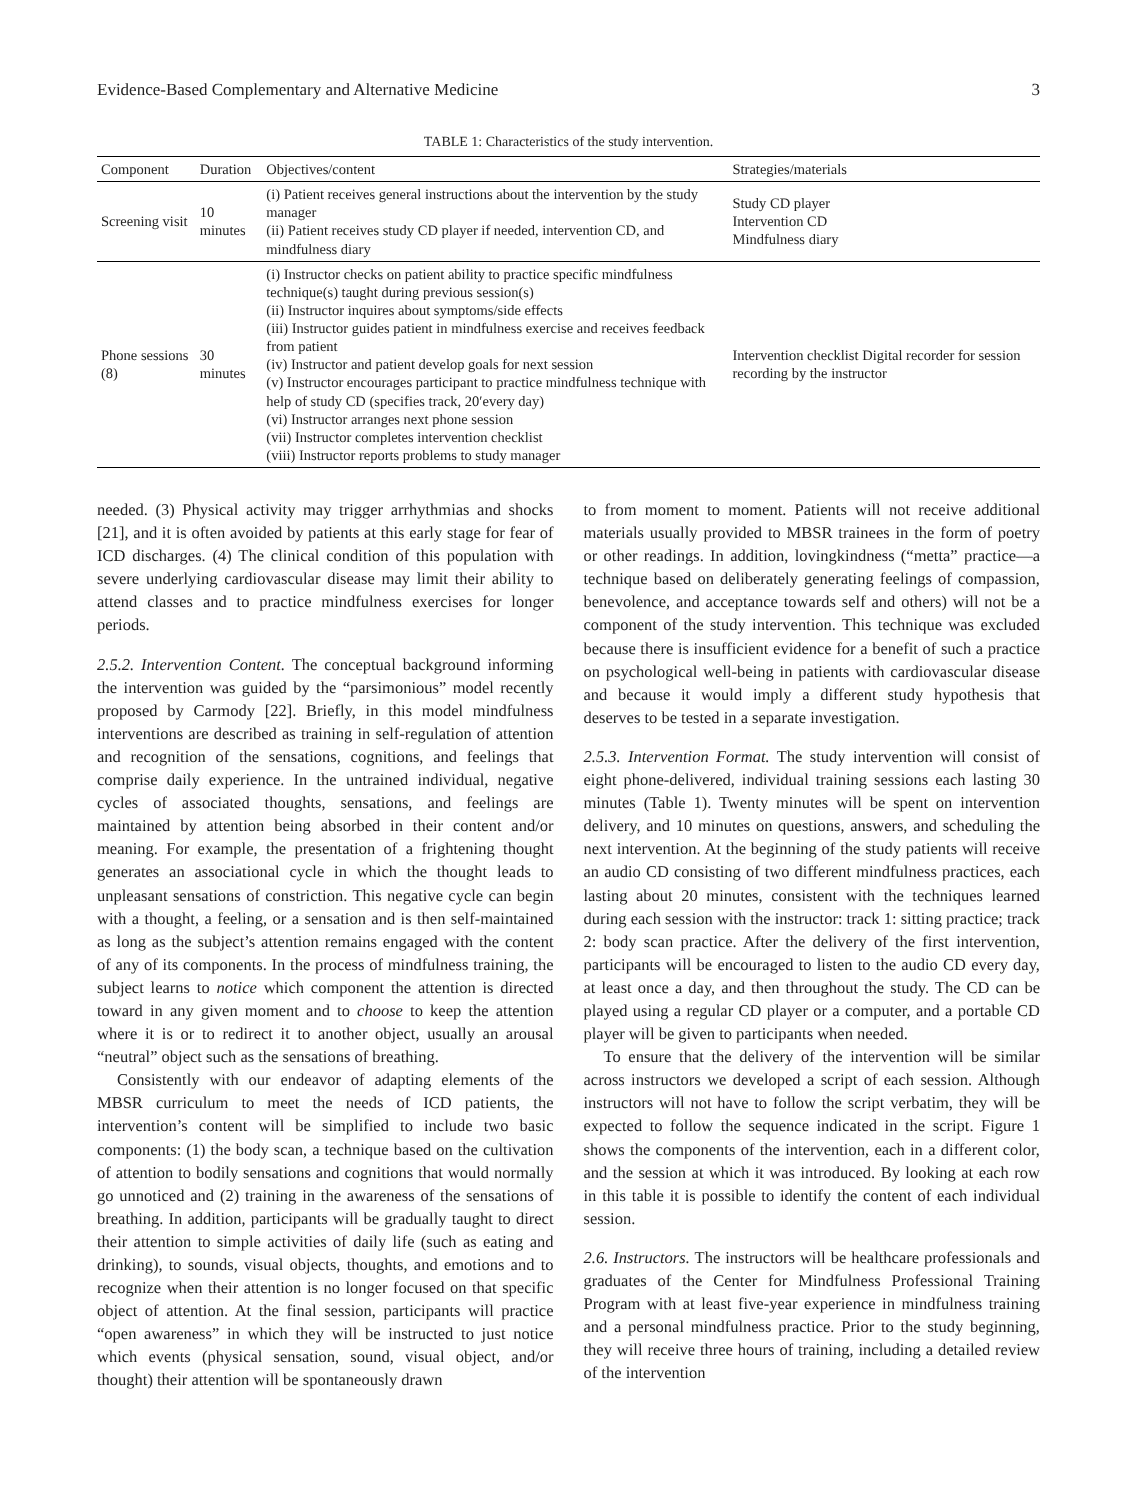Evidence-Based Complementary and Alternative Medicine 3
TABLE 1: Characteristics of the study intervention.
| Component | Duration | Objectives/content | Strategies/materials |
| --- | --- | --- | --- |
| Screening visit | 10 minutes | (i) Patient receives general instructions about the intervention by the study manager (ii) Patient receives study CD player if needed, intervention CD, and mindfulness diary | Study CD player Intervention CD Mindfulness diary |
| Phone sessions (8) | 30 minutes | (i) Instructor checks on patient ability to practice specific mindfulness technique(s) taught during previous session(s) (ii) Instructor inquires about symptoms/side effects (iii) Instructor guides patient in mindfulness exercise and receives feedback from patient (iv) Instructor and patient develop goals for next session (v) Instructor encourages participant to practice mindfulness technique with help of study CD (specifies track, 20′every day) (vi) Instructor arranges next phone session (vii) Instructor completes intervention checklist (viii) Instructor reports problems to study manager | Intervention checklist Digital recorder for session recording by the instructor |
needed. (3) Physical activity may trigger arrhythmias and shocks [21], and it is often avoided by patients at this early stage for fear of ICD discharges. (4) The clinical condition of this population with severe underlying cardiovascular disease may limit their ability to attend classes and to practice mindfulness exercises for longer periods.
2.5.2. Intervention Content. The conceptual background informing the intervention was guided by the “parsimonious” model recently proposed by Carmody [22]. Briefly, in this model mindfulness interventions are described as training in self-regulation of attention and recognition of the sensations, cognitions, and feelings that comprise daily experience. In the untrained individual, negative cycles of associated thoughts, sensations, and feelings are maintained by attention being absorbed in their content and/or meaning. For example, the presentation of a frightening thought generates an associational cycle in which the thought leads to unpleasant sensations of constriction. This negative cycle can begin with a thought, a feeling, or a sensation and is then self-maintained as long as the subject’s attention remains engaged with the content of any of its components. In the process of mindfulness training, the subject learns to notice which component the attention is directed toward in any given moment and to choose to keep the attention where it is or to redirect it to another object, usually an arousal “neutral” object such as the sensations of breathing.
Consistently with our endeavor of adapting elements of the MBSR curriculum to meet the needs of ICD patients, the intervention’s content will be simplified to include two basic components: (1) the body scan, a technique based on the cultivation of attention to bodily sensations and cognitions that would normally go unnoticed and (2) training in the awareness of the sensations of breathing. In addition, participants will be gradually taught to direct their attention to simple activities of daily life (such as eating and drinking), to sounds, visual objects, thoughts, and emotions and to recognize when their attention is no longer focused on that specific object of attention. At the final session, participants will practice “open awareness” in which they will be instructed to just notice which events (physical sensation, sound, visual object, and/or thought) their attention will be spontaneously drawn
to from moment to moment. Patients will not receive additional materials usually provided to MBSR trainees in the form of poetry or other readings. In addition, lovingkindness (“metta” practice—a technique based on deliberately generating feelings of compassion, benevolence, and acceptance towards self and others) will not be a component of the study intervention. This technique was excluded because there is insufficient evidence for a benefit of such a practice on psychological well-being in patients with cardiovascular disease and because it would imply a different study hypothesis that deserves to be tested in a separate investigation.
2.5.3. Intervention Format. The study intervention will consist of eight phone-delivered, individual training sessions each lasting 30 minutes (Table 1). Twenty minutes will be spent on intervention delivery, and 10 minutes on questions, answers, and scheduling the next intervention. At the beginning of the study patients will receive an audio CD consisting of two different mindfulness practices, each lasting about 20 minutes, consistent with the techniques learned during each session with the instructor: track 1: sitting practice; track 2: body scan practice. After the delivery of the first intervention, participants will be encouraged to listen to the audio CD every day, at least once a day, and then throughout the study. The CD can be played using a regular CD player or a computer, and a portable CD player will be given to participants when needed.
To ensure that the delivery of the intervention will be similar across instructors we developed a script of each session. Although instructors will not have to follow the script verbatim, they will be expected to follow the sequence indicated in the script. Figure 1 shows the components of the intervention, each in a different color, and the session at which it was introduced. By looking at each row in this table it is possible to identify the content of each individual session.
2.6. Instructors. The instructors will be healthcare professionals and graduates of the Center for Mindfulness Professional Training Program with at least five-year experience in mindfulness training and a personal mindfulness practice. Prior to the study beginning, they will receive three hours of training, including a detailed review of the intervention